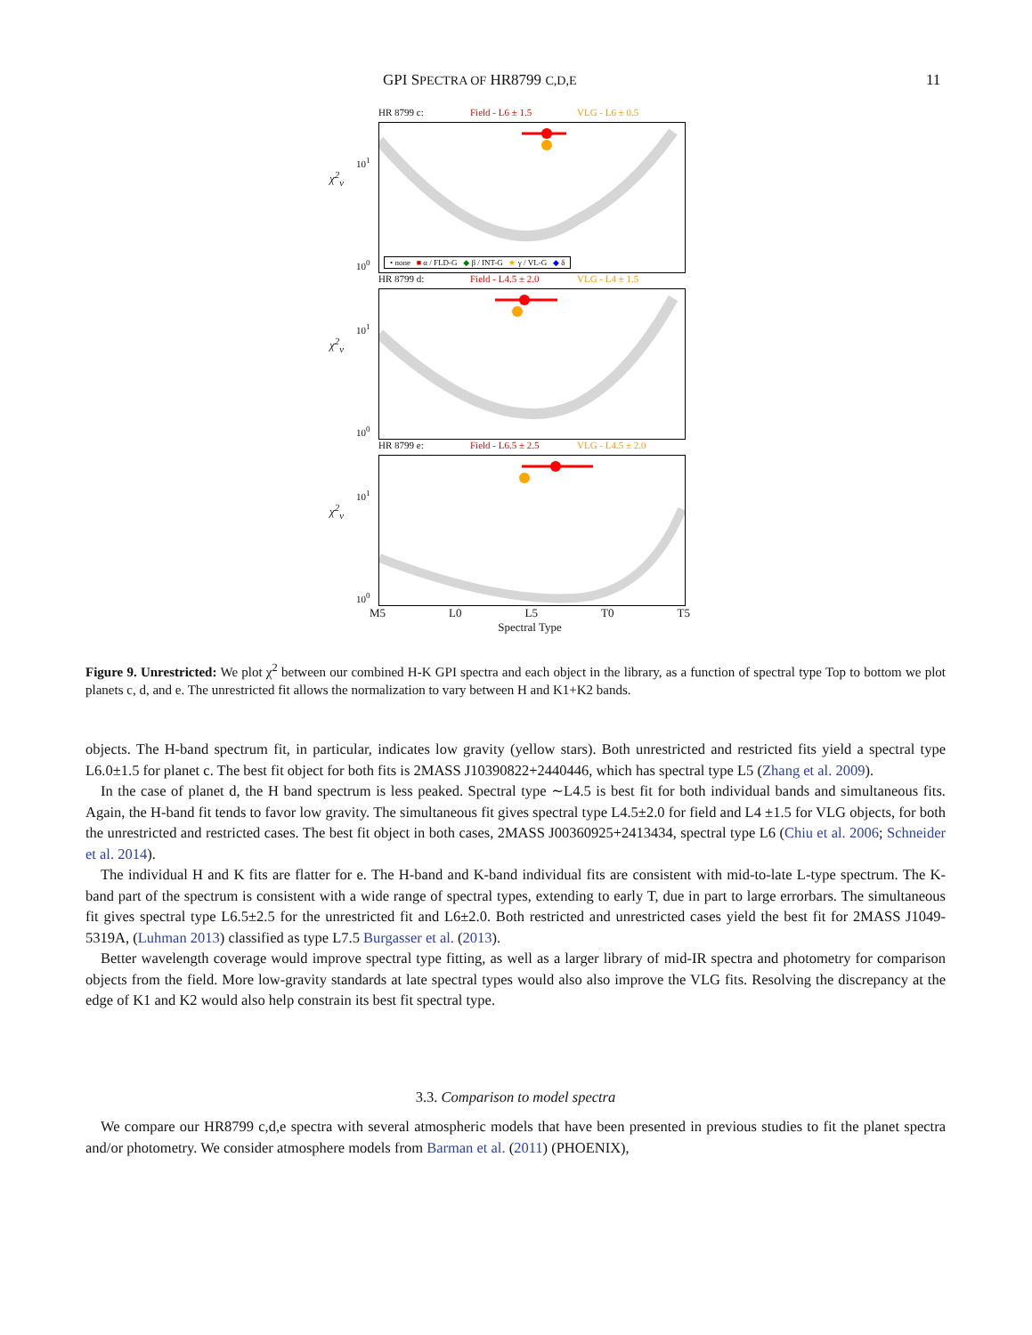GPI SPECTRA OF HR8799 C,D,E 11
HR 8799 c: Field - L6 ± 1.5 VLG - L6 ± 0.5
χ<sup>2</sup><sub>ν</sub>
10<sup>1</sup>
10<sup>0</sup>
• none ■ α / FLD-G ◆ β / INT-G ★ γ / VL-G ◆ δ
HR 8799 d: Field - L4.5 ± 2.0 VLG - L4 ± 1.5
χ<sup>2</sup><sub>ν</sub>
10<sup>1</sup>
10<sup>0</sup>
HR 8799 e: Field - L6.5 ± 2.5 VLG - L4.5 ± 2.0
χ<sup>2</sup><sub>ν</sub>
10<sup>1</sup>
10<sup>0</sup>
M5 L0 L5 T0 T5
Spectral Type
Figure 9. Unrestricted: We plot χ<sup>2</sup> between our combined H-K GPI spectra and each object in the library, as a function of spectral type Top to bottom we plot planets c, d, and e. The unrestricted fit allows the normalization to vary between H and K1+K2 bands.
objects. The H-band spectrum fit, in particular, indicates low gravity (yellow stars). Both unrestricted and restricted fits yield a spectral type L6.0±1.5 for planet c. The best fit object for both fits is 2MASS J10390822+2440446, which has spectral type L5 (Zhang et al. 2009).
In the case of planet d, the H band spectrum is less peaked. Spectral type ∼L4.5 is best fit for both individual bands and simultaneous fits. Again, the H-band fit tends to favor low gravity. The simultaneous fit gives spectral type L4.5±2.0 for field and L4 ±1.5 for VLG objects, for both the unrestricted and restricted cases. The best fit object in both cases, 2MASS J00360925+2413434, spectral type L6 (Chiu et al. 2006; Schneider et al. 2014).
The individual H and K fits are flatter for e. The H-band and K-band individual fits are consistent with mid-to-late L-type spectrum. The K-band part of the spectrum is consistent with a wide range of spectral types, extending to early T, due in part to large errorbars. The simultaneous fit gives spectral type L6.5±2.5 for the unrestricted fit and L6±2.0. Both restricted and unrestricted cases yield the best fit for 2MASS J1049-5319A, (Luhman 2013) classified as type L7.5 Burgasser et al. (2013).
Better wavelength coverage would improve spectral type fitting, as well as a larger library of mid-IR spectra and photometry for comparison objects from the field. More low-gravity standards at late spectral types would also also improve the VLG fits. Resolving the discrepancy at the edge of K1 and K2 would also help constrain its best fit spectral type.
3.3. Comparison to model spectra
We compare our HR8799 c,d,e spectra with several atmospheric models that have been presented in previous studies to fit the planet spectra and/or photometry. We consider atmosphere models from Barman et al. (2011) (PHOENIX),